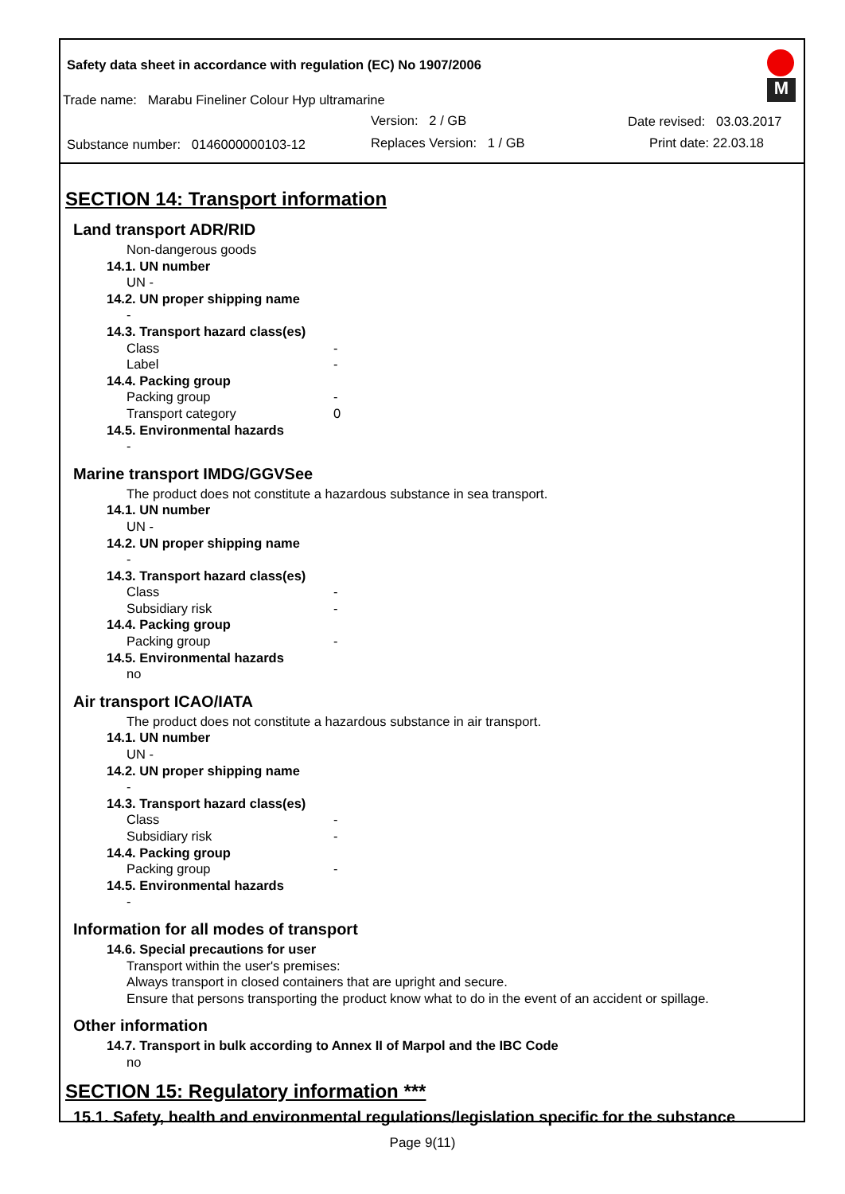Safety data sheet in accordance with regulation (EC) No 1907/2006
Trade name: Marabu Fineliner Colour Hyp ultramarine
Version: 2 / GB Date revised: 03.03.2017
Substance number: 0146000000103-12
Replaces Version: 1 / GB Print date: 22.03.18
M
SECTION 14: Transport information
Land transport ADR/RID
Non-dangerous goods
14.1. UN number
UN -
14.2. UN proper shipping name
-
14.3. Transport hazard class(es)
Class -
Label -
14.4. Packing group
Packing group -
Transport category 0
14.5. Environmental hazards
-
Marine transport IMDG/GGVSee
The product does not constitute a hazardous substance in sea transport.
14.1. UN number
UN -
14.2. UN proper shipping name
-
14.3. Transport hazard class(es)
Class -
Subsidiary risk -
14.4. Packing group
Packing group -
14.5. Environmental hazards
no
Air transport ICAO/IATA
The product does not constitute a hazardous substance in air transport.
14.1. UN number
UN -
14.2. UN proper shipping name
-
14.3. Transport hazard class(es)
Class -
Subsidiary risk -
14.4. Packing group
Packing group -
14.5. Environmental hazards
-
Information for all modes of transport
14.6. Special precautions for user
Transport within the user's premises:
Always transport in closed containers that are upright and secure.
Ensure that persons transporting the product know what to do in the event of an accident or spillage.
Other information
14.7. Transport in bulk according to Annex II of Marpol and the IBC Code
no
SECTION 15: Regulatory information ***
15.1. Safety, health and environmental regulations/legislation specific for the substance
Page 9(11)